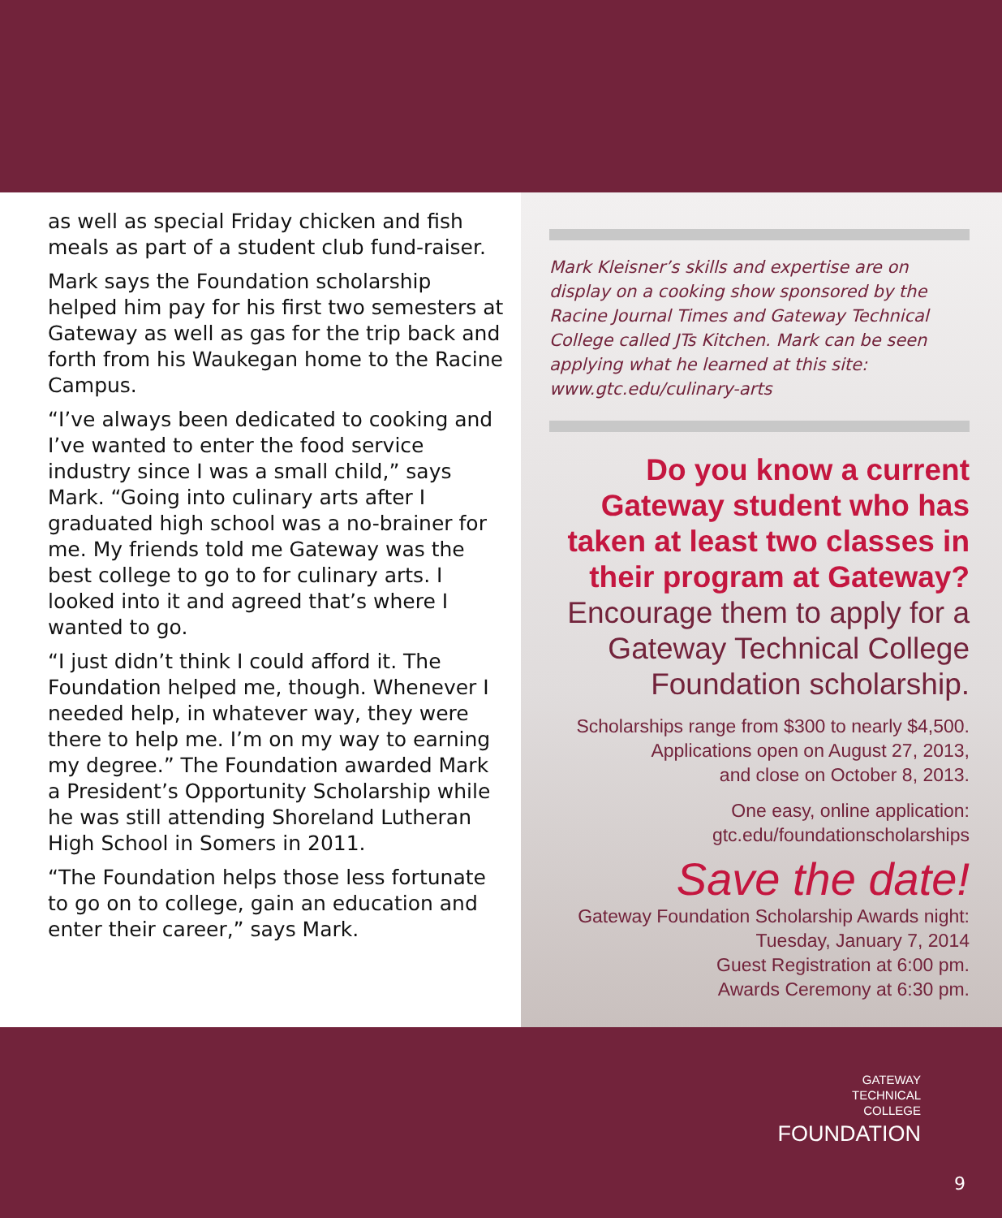as well as special Friday chicken and fish meals as part of a student club fund-raiser.
Mark says the Foundation scholarship helped him pay for his first two semesters at Gateway as well as gas for the trip back and forth from his Waukegan home to the Racine Campus.
“I’ve always been dedicated to cooking and I’ve wanted to enter the food service industry since I was a small child,” says Mark. “Going into culinary arts after I graduated high school was a no-brainer for me. My friends told me Gateway was the best college to go to for culinary arts. I looked into it and agreed that’s where I wanted to go.
“I just didn’t think I could afford it. The Foundation helped me, though. Whenever I needed help, in whatever way, they were there to help me. I’m on my way to earning my degree.” The Foundation awarded Mark a President’s Opportunity Scholarship while he was still attending Shoreland Lutheran High School in Somers in 2011.
“The Foundation helps those less fortunate to go on to college, gain an education and enter their career,” says Mark.
Mark Kleisner’s skills and expertise are on display on a cooking show sponsored by the Racine Journal Times and Gateway Technical College called JTs Kitchen. Mark can be seen applying what he learned at this site: www.gtc.edu/culinary-arts
Do you know a current Gateway student who has taken at least two classes in their program at Gateway?
Encourage them to apply for a Gateway Technical College Foundation scholarship.
Scholarships range from $300 to nearly $4,500.
Applications open on August 27, 2013,
and close on October 8, 2013.
One easy, online application:
gtc.edu/foundationscholarships
Save the date!
Gateway Foundation Scholarship Awards night:
Tuesday, January 7, 2014
Guest Registration at 6:00 pm.
Awards Ceremony at 6:30 pm.
GATEWAY
TECHNICAL
COLLEGE
FOUNDATION
9